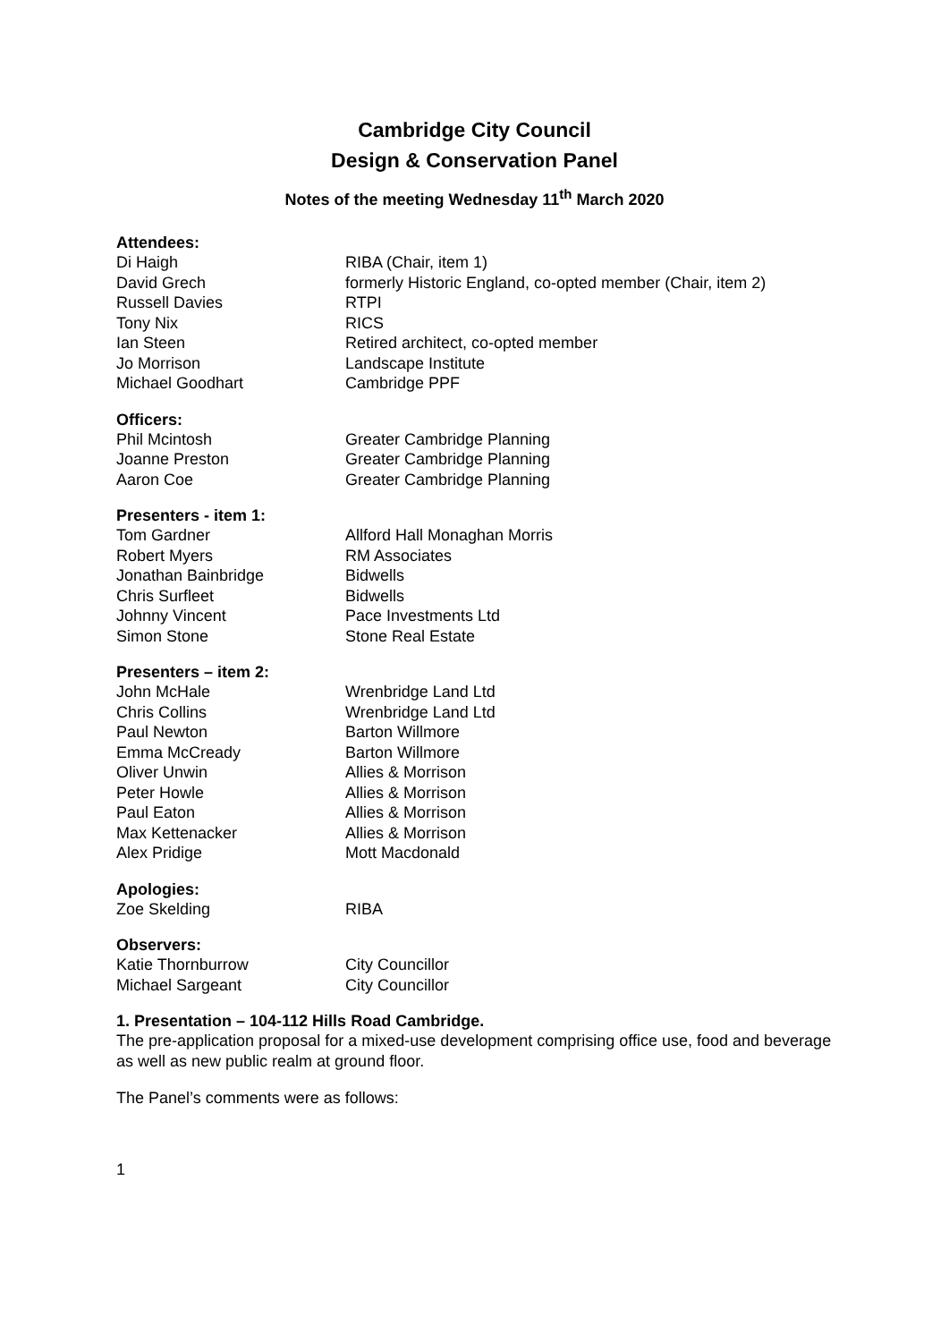Cambridge City Council
Design & Conservation Panel
Notes of the meeting Wednesday 11<sup>th</sup> March 2020
Attendees:
| Di Haigh | RIBA (Chair, item 1) |
| David Grech | formerly Historic England, co-opted member (Chair, item 2) |
| Russell Davies | RTPI |
| Tony Nix | RICS |
| Ian Steen | Retired architect, co-opted member |
| Jo Morrison | Landscape Institute |
| Michael Goodhart | Cambridge PPF |
Officers:
| Phil Mcintosh | Greater Cambridge Planning |
| Joanne Preston | Greater Cambridge Planning |
| Aaron Coe | Greater Cambridge Planning |
Presenters - item 1:
| Tom Gardner | Allford Hall Monaghan Morris |
| Robert Myers | RM Associates |
| Jonathan Bainbridge | Bidwells |
| Chris Surfleet | Bidwells |
| Johnny Vincent | Pace Investments Ltd |
| Simon Stone | Stone Real Estate |
Presenters – item 2:
| John McHale | Wrenbridge Land Ltd |
| Chris Collins | Wrenbridge Land Ltd |
| Paul Newton | Barton Willmore |
| Emma McCready | Barton Willmore |
| Oliver Unwin | Allies & Morrison |
| Peter Howle | Allies & Morrison |
| Paul Eaton | Allies & Morrison |
| Max Kettenacker | Allies & Morrison |
| Alex Pridige | Mott Macdonald |
Apologies:
| Zoe Skelding | RIBA |
Observers:
| Katie Thornburrow | City Councillor |
| Michael Sargeant | City Councillor |
1. Presentation – 104-112 Hills Road Cambridge.
The pre-application proposal for a mixed-use development comprising office use, food and beverage as well as new public realm at ground floor.
The Panel’s comments were as follows:
1